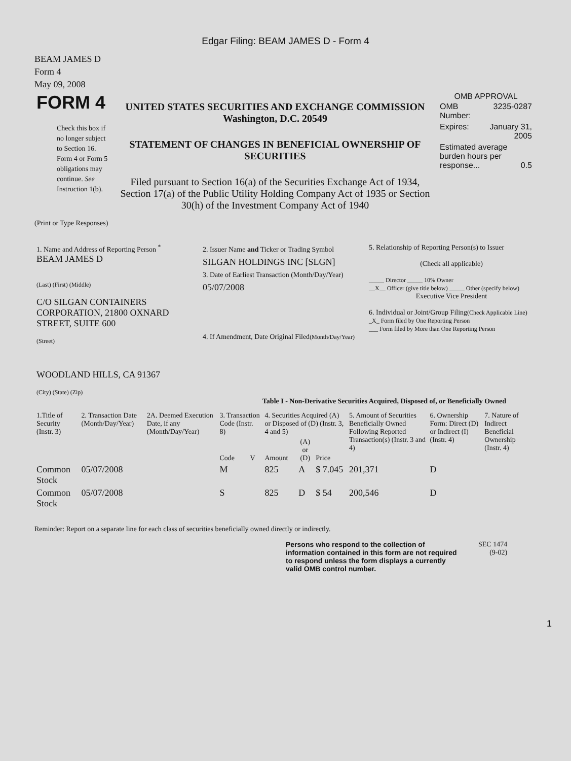Edgar Filing: BEAM JAMES D - Form 4
BEAM JAMES D
Form 4
May 09, 2008
| FORM 4 Check this box if no longer subject to Section 16. Form 4 or Form 5 obligations may continue. See Instruction 1(b). | UNITED STATES SECURITIES AND EXCHANGE COMMISSION Washington, D.C. 20549 STATEMENT OF CHANGES IN BENEFICIAL OWNERSHIP OF SECURITIES Filed pursuant to Section 16(a) of the Securities Exchange Act of 1934, Section 17(a) of the Public Utility Holding Company Act of 1935 or Section 30(h) of the Investment Company Act of 1940 | OMB APPROVAL / OMB Number: / 3235-0287 / / Expires: / January 31, 2005 / / Estimated average burden hours per response... 0.5 / / |
(Print or Type Responses)
| 1. Name and Address of Reporting Person <sup>*</sup> BEAM JAMES D (Last) (First) (Middle) C/O SILGAN CONTAINERS CORPORATION, 21800 OXNARD STREET, SUITE 600 (Street) WOODLAND HILLS, CA 91367 (City) (State) (Zip) | 2. Issuer Name and Ticker or Trading Symbol SILGAN HOLDINGS INC [SLGN] 3. Date of Earliest Transaction (Month/Day/Year) 05/07/2008 4. If Amendment, Date Original Filed (Month/Day/Year) | 5. Relationship of Reporting Person(s) to Issuer (Check all applicable) _____ Director _____ 10% Owner __X__ Officer (give title below) _____ Other (specify below) Executive Vice President 6. Individual or Joint/Group Filing (Check Applicable Line) _X_ Form filed by One Reporting Person ___ Form filed by More than One Reporting Person |
Table I - Non-Derivative Securities Acquired, Disposed of, or Beneficially Owned
| 1.Title of Security (Instr. 3) | 2. Transaction Date (Month/Day/Year) | 2A. Deemed Execution Date, if any (Month/Day/Year) | 3. Transaction Code (Instr. 8) | | 4. Securities Acquired (A) or Disposed of (D) (Instr. 3, 4 and 5) | | | 5. Amount of Securities Beneficially Owned Following Reported Transaction(s) (Instr. 3 and 4) | 6. Ownership Form: Direct (D) or Indirect (I) (Instr. 4) | 7. Nature of Indirect Beneficial Ownership (Instr. 4) |
| --- | --- | --- | --- | --- | --- | --- | --- | --- | --- | --- |
| | | | Code | V | Amount | (A) or (D) | Price | | | |
| Common Stock | 05/07/2008 | | M | | 825 | A | $ 7.045 | 201,371 | D | |
| Common Stock | 05/07/2008 | | S | | 825 | D | $ 54 | 200,546 | D | |
Reminder: Report on a separate line for each class of securities beneficially owned directly or indirectly.
Persons who respond to the collection of information contained in this form are not required to respond unless the form displays a currently valid OMB control number.
SEC 1474
(9-02)
1